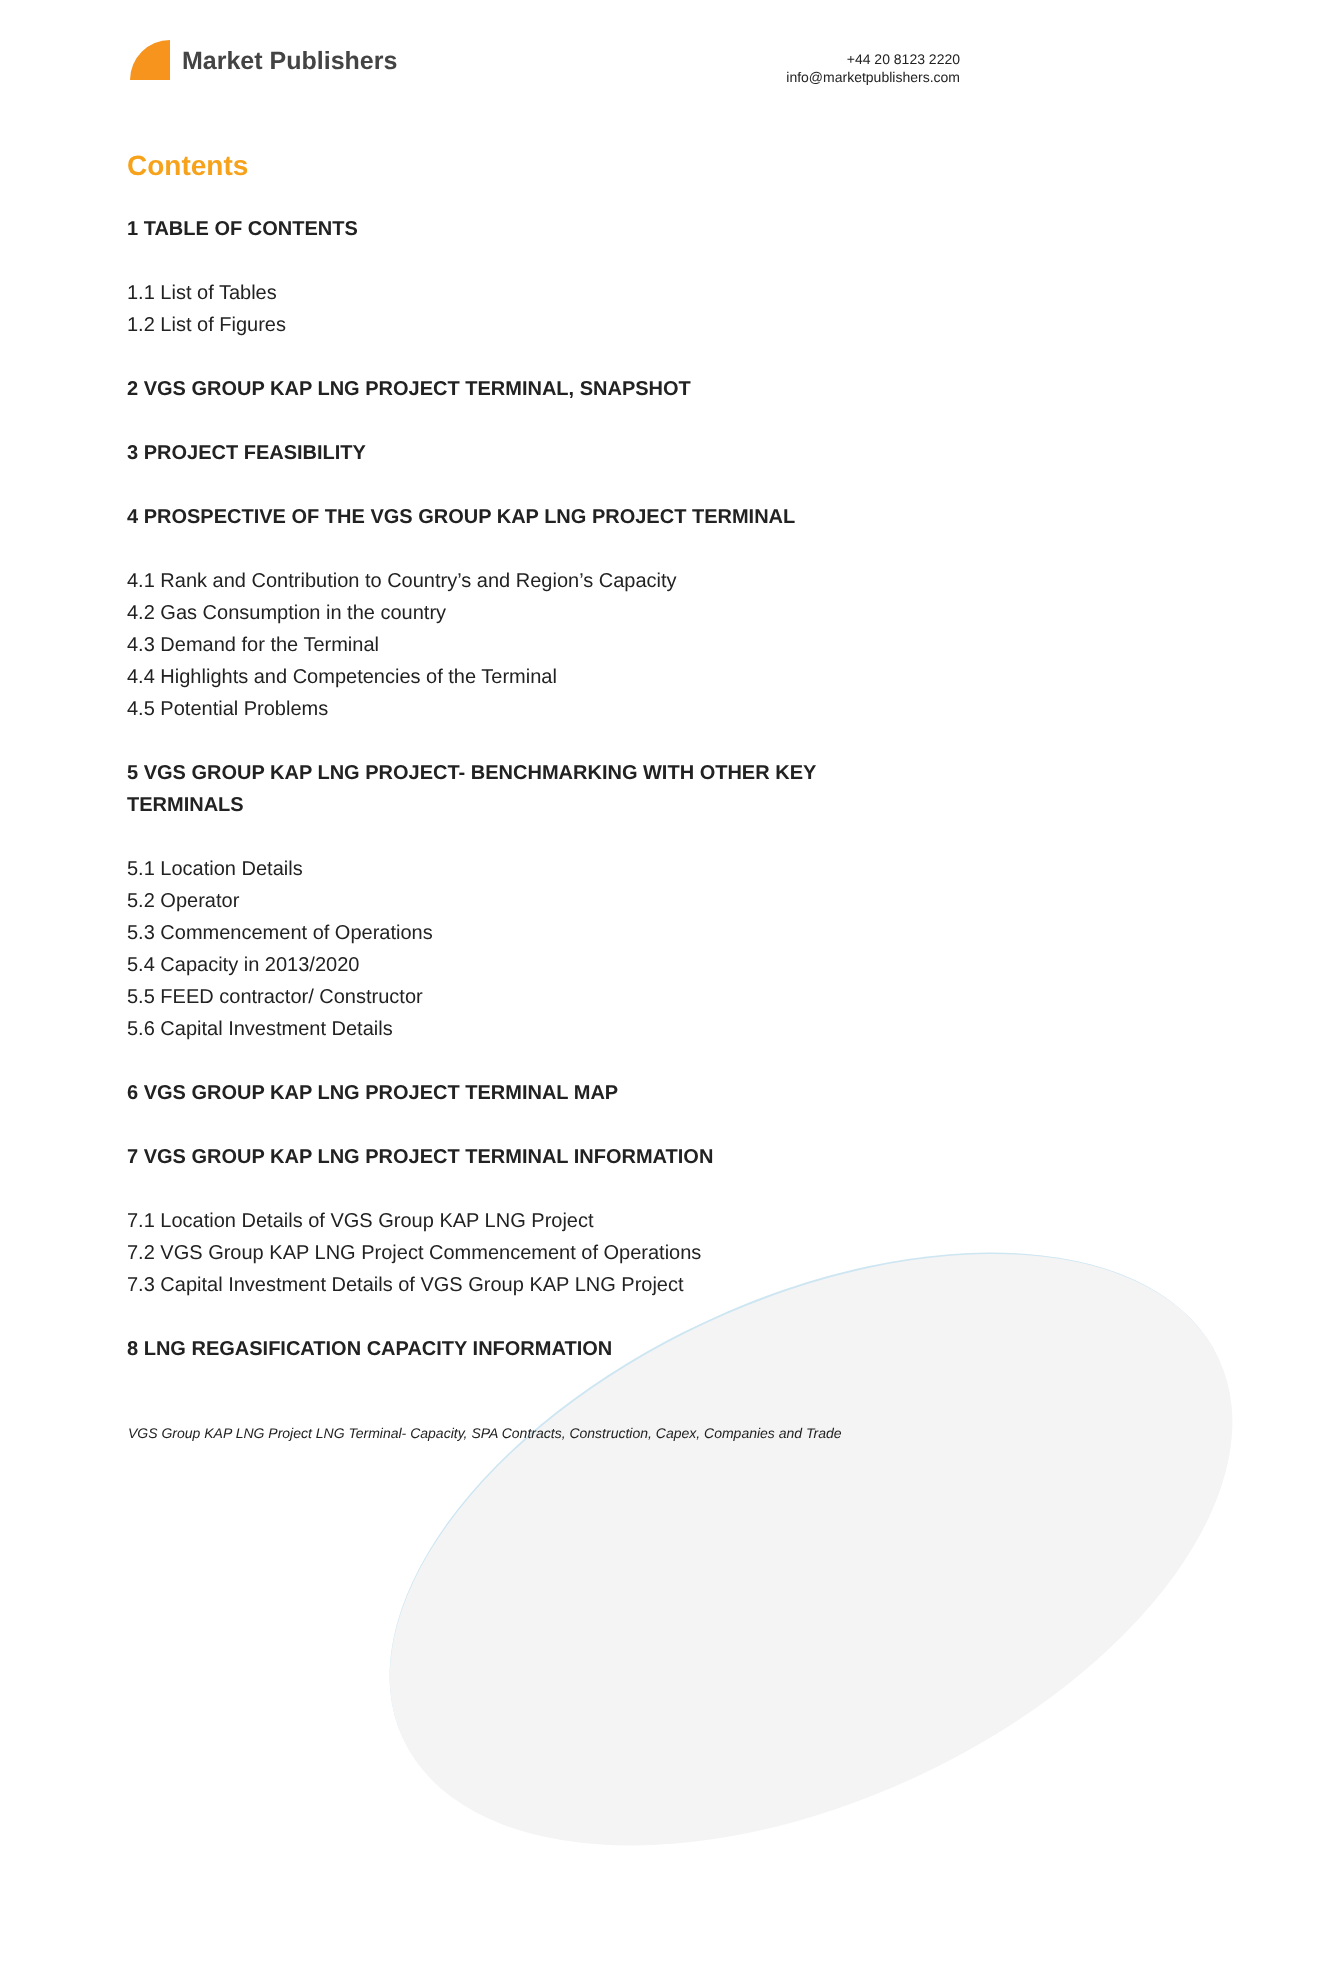Market Publishers
+44 20 8123 2220
info@marketpublishers.com
Contents
1 TABLE OF CONTENTS
1.1 List of Tables
1.2 List of Figures
2 VGS GROUP KAP LNG PROJECT TERMINAL, SNAPSHOT
3 PROJECT FEASIBILITY
4 PROSPECTIVE OF THE VGS GROUP KAP LNG PROJECT TERMINAL
4.1 Rank and Contribution to Country’s and Region’s Capacity
4.2 Gas Consumption in the country
4.3 Demand for the Terminal
4.4 Highlights and Competencies of the Terminal
4.5 Potential Problems
5 VGS GROUP KAP LNG PROJECT- BENCHMARKING WITH OTHER KEY TERMINALS
5.1 Location Details
5.2 Operator
5.3 Commencement of Operations
5.4 Capacity in 2013/2020
5.5 FEED contractor/ Constructor
5.6 Capital Investment Details
6 VGS GROUP KAP LNG PROJECT TERMINAL MAP
7 VGS GROUP KAP LNG PROJECT TERMINAL INFORMATION
7.1 Location Details of VGS Group KAP LNG Project
7.2 VGS Group KAP LNG Project Commencement of Operations
7.3 Capital Investment Details of VGS Group KAP LNG Project
8 LNG REGASIFICATION CAPACITY INFORMATION
VGS Group KAP LNG Project LNG Terminal- Capacity, SPA Contracts, Construction, Capex, Companies and Trade